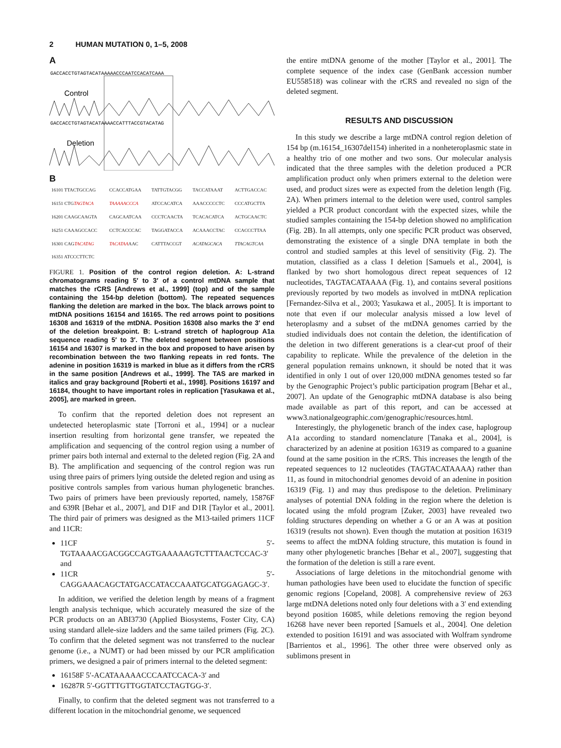2 HUMAN MUTATION 0, 1–5, 2008
A
Control
Deletion
GACCACCTGTAGTACATAAAAACCCAATCCACATCAAA
GACCACCTGTAGTACATAAAACCATTTACCGTACATAG
B
| 16101 TTACTGCCAG | CCACCATGAA | TATTGTACGG | TACCATAAAT | ACTTGACCAC |
| 16151 CTG TAGTACA | TAAAAACCCA | ATCCACATCA | AAACCCCCTC | CCCATGCTTA |
| 16201 CAAGCAAGTA | CAGCAATCAA | CCCTCAACTA | TCACACATCA | ACTGCAACTC |
| 16251 CAAAGCCACC | CCTCACCCAC | TAGGATACCA | ACAAACCTAC | CCACCCTTAA |
| 16301 CAG TACATAG | TACATAA AAC | CATTTACCGT | ACATAGCACA | TTACAGTCAA |
| 16351 ATCCCTTCTC | | | | |
FIGURE 1. Position of the control region deletion. A: L-strand chromatograms reading 5′ to 3′ of a control mtDNA sample that matches the rCRS [Andrews et al., 1999] (top) and of the sample containing the 154-bp deletion (bottom). The repeated sequences flanking the deletion are marked in the box. The black arrows point to mtDNA positions 16154 and 16165. The red arrows point to positions 16308 and 16319 of the mtDNA. Position 16308 also marks the 3′ end of the deletion breakpoint. B: L-strand stretch of haplogroup A1a sequence reading 5′ to 3′. The deleted segment between positions 16154 and 16307 is marked in the box and proposed to have arisen by recombination between the two flanking repeats in red fonts. The adenine in position 16319 is marked in blue as it differs from the rCRS in the same position [Andrews et al., 1999]. The TAS are marked in italics and gray background [Roberti et al., 1998]. Positions 16197 and 16184, thought to have important roles in replication [Yasukawa et al., 2005], are marked in green.
To confirm that the reported deletion does not represent an undetected heteroplasmic state [Torroni et al., 1994] or a nuclear insertion resulting from horizontal gene transfer, we repeated the amplification and sequencing of the control region using a number of primer pairs both internal and external to the deleted region (Fig. 2A and B). The amplification and sequencing of the control region was run using three pairs of primers lying outside the deleted region and using as positive controls samples from various human phylogenetic branches. Two pairs of primers have been previously reported, namely, 15876F and 639R [Behar et al., 2007], and D1F and D1R [Taylor et al., 2001]. The third pair of primers was designed as the M13-tailed primers 11CF and 11CR:
11CF 5′-TGTAAAACGACGGCCAGTGAAAAAGTCTTTAACTCCAC-3′ and
11CR 5′-CAGGAAACAGCTATGACCATACCAAATGCATGGAGAGC-3′.
In addition, we verified the deletion length by means of a fragment length analysis technique, which accurately measured the size of the PCR products on an ABI3730 (Applied Biosystems, Foster City, CA) using standard allele-size ladders and the same tailed primers (Fig. 2C). To confirm that the deleted segment was not transferred to the nuclear genome (i.e., a NUMT) or had been missed by our PCR amplification primers, we designed a pair of primers internal to the deleted segment:
16158F 5′-ACATAAAAACCCAATCCACA-3′ and
16287R 5′-GGTTTGTTGGTATCCTAGTGG-3′.
Finally, to confirm that the deleted segment was not transferred to a different location in the mitochondrial genome, we sequenced
the entire mtDNA genome of the mother [Taylor et al., 2001]. The complete sequence of the index case (GenBank accession number EU558518) was colinear with the rCRS and revealed no sign of the deleted segment.
RESULTS AND DISCUSSION
In this study we describe a large mtDNA control region deletion of 154 bp (m.16154_16307del154) inherited in a nonheteroplasmic state in a healthy trio of one mother and two sons. Our molecular analysis indicated that the three samples with the deletion produced a PCR amplification product only when primers external to the deletion were used, and product sizes were as expected from the deletion length (Fig. 2A). When primers internal to the deletion were used, control samples yielded a PCR product concordant with the expected sizes, while the studied samples containing the 154-bp deletion showed no amplification (Fig. 2B). In all attempts, only one specific PCR product was observed, demonstrating the existence of a single DNA template in both the control and studied samples at this level of sensitivity (Fig. 2). The mutation, classified as a class I deletion [Samuels et al., 2004], is flanked by two short homologous direct repeat sequences of 12 nucleotides, TAGTACATAAAA (Fig. 1), and contains several positions previously reported by two models as involved in mtDNA replication [Fernandez-Silva et al., 2003; Yasukawa et al., 2005]. It is important to note that even if our molecular analysis missed a low level of heteroplasmy and a subset of the mtDNA genomes carried by the studied individuals does not contain the deletion, the identification of the deletion in two different generations is a clear-cut proof of their capability to replicate. While the prevalence of the deletion in the general population remains unknown, it should be noted that it was identified in only 1 out of over 120,000 mtDNA genomes tested so far by the Genographic Project’s public participation program [Behar et al., 2007]. An update of the Genographic mtDNA database is also being made available as part of this report, and can be accessed at www3.nationalgeographic.com/genographic/resources.html.
Interestingly, the phylogenetic branch of the index case, haplogroup A1a according to standard nomenclature [Tanaka et al., 2004], is characterized by an adenine at position 16319 as compared to a guanine found at the same position in the rCRS. This increases the length of the repeated sequences to 12 nucleotides (TAGTACATAAAA) rather than 11, as found in mitochondrial genomes devoid of an adenine in position 16319 (Fig. 1) and may thus predispose to the deletion. Preliminary analyses of potential DNA folding in the region where the deletion is located using the mfold program [Zuker, 2003] have revealed two folding structures depending on whether a G or an A was at position 16319 (results not shown). Even though the mutation at position 16319 seems to affect the mtDNA folding structure, this mutation is found in many other phylogenetic branches [Behar et al., 2007], suggesting that the formation of the deletion is still a rare event.
Associations of large deletions in the mitochondrial genome with human pathologies have been used to elucidate the function of specific genomic regions [Copeland, 2008]. A comprehensive review of 263 large mtDNA deletions noted only four deletions with a 3′ end extending beyond position 16085, while deletions removing the region beyond 16268 have never been reported [Samuels et al., 2004]. One deletion extended to position 16191 and was associated with Wolfram syndrome [Barrientos et al., 1996]. The other three were observed only as sublimons present in